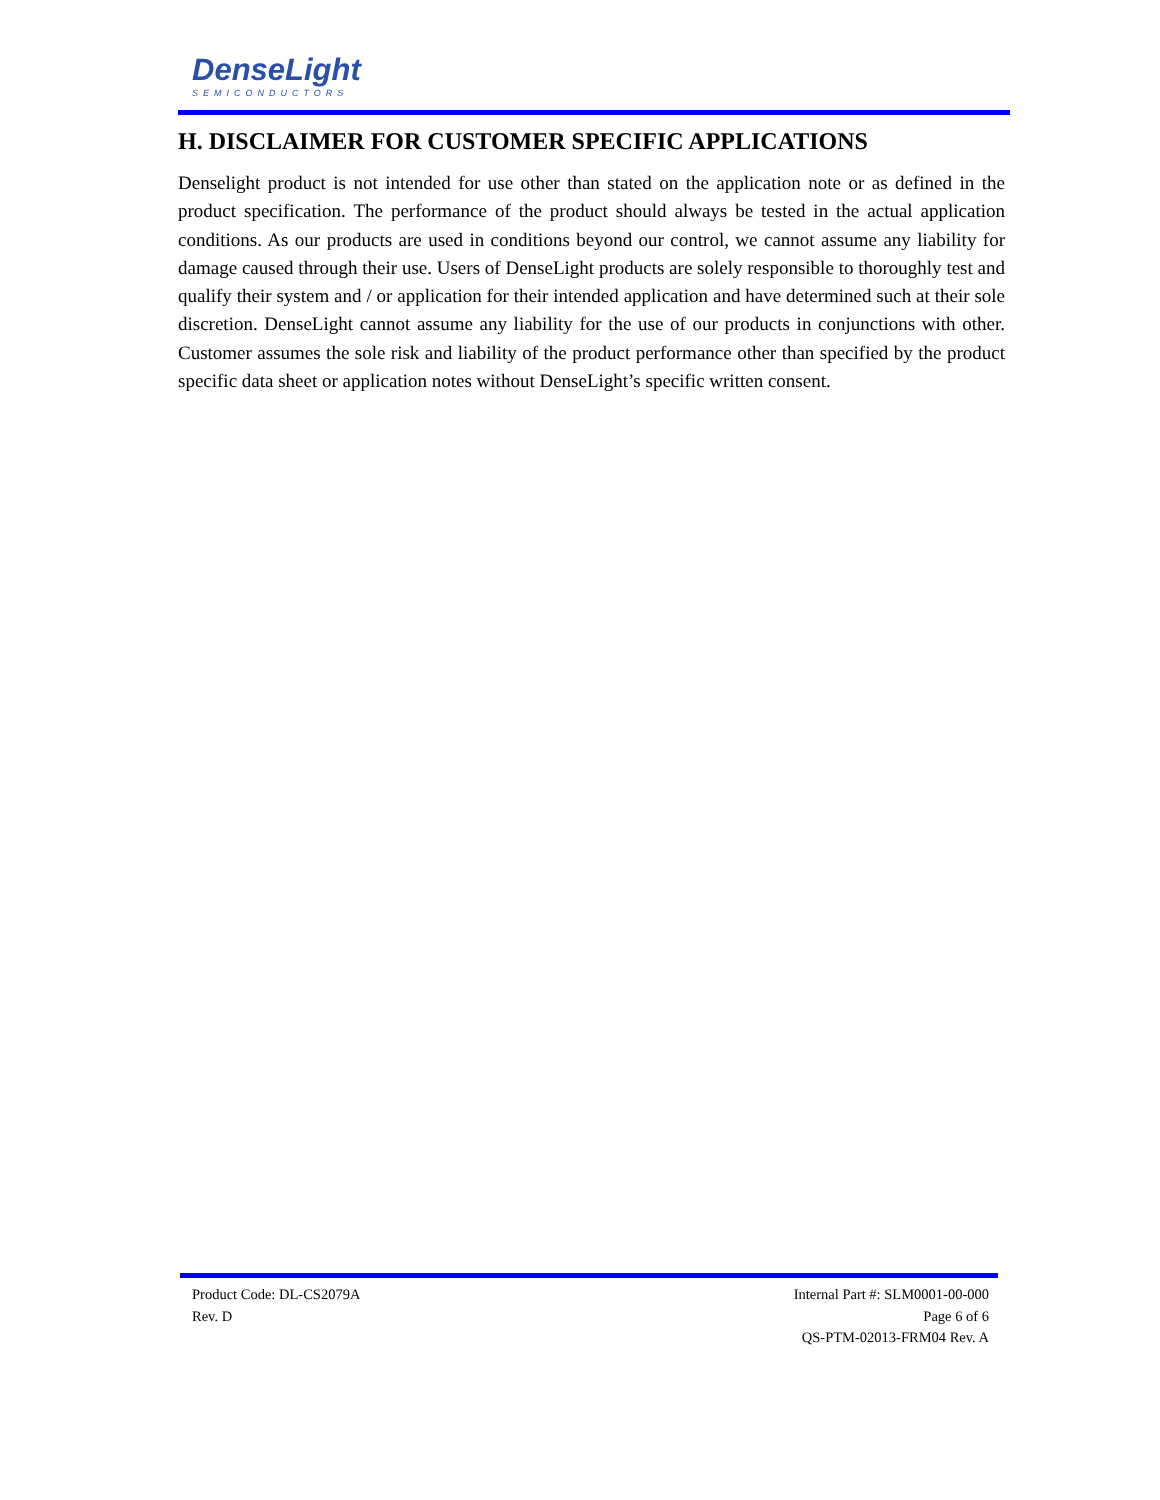DenseLight
SEMICONDUCTORS
H. DISCLAIMER FOR CUSTOMER SPECIFIC APPLICATIONS
Denselight product is not intended for use other than stated on the application note or as defined in the product specification. The performance of the product should always be tested in the actual application conditions. As our products are used in conditions beyond our control, we cannot assume any liability for damage caused through their use. Users of DenseLight products are solely responsible to thoroughly test and qualify their system and / or application for their intended application and have determined such at their sole discretion. DenseLight cannot assume any liability for the use of our products in conjunctions with other. Customer assumes the sole risk and liability of the product performance other than specified by the product specific data sheet or application notes without DenseLight’s specific written consent.
Product Code: DL-CS2079A
Rev. D
Internal Part #: SLM0001-00-000
Page 6 of 6
QS-PTM-02013-FRM04 Rev. A